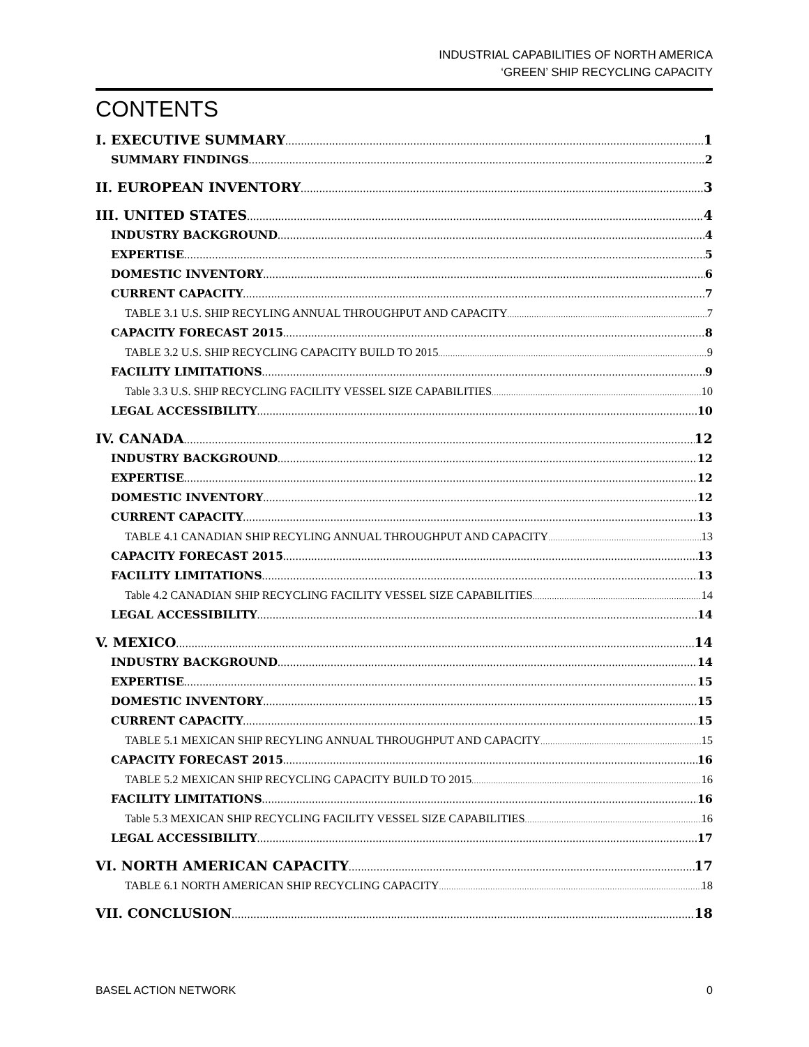INDUSTRIAL CAPABILITIES OF NORTH AMERICA
‘GREEN’ SHIP RECYCLING CAPACITY
CONTENTS
I. EXECUTIVE SUMMARY 1
SUMMARY FINDINGS 2
II. EUROPEAN INVENTORY 3
III. UNITED STATES 4
INDUSTRY BACKGROUND 4
EXPERTISE 5
DOMESTIC INVENTORY 6
CURRENT CAPACITY 7
TABLE 3.1 U.S. SHIP RECYLING ANNUAL THROUGHPUT AND CAPACITY 7
CAPACITY FORECAST 2015 8
TABLE 3.2 U.S. SHIP RECYCLING CAPACITY BUILD TO 2015 9
FACILITY LIMITATIONS 9
Table 3.3 U.S. SHIP RECYCLING FACILITY VESSEL SIZE CAPABILITIES 10
LEGAL ACCESSIBILITY 10
IV. CANADA 12
INDUSTRY BACKGROUND 12
EXPERTISE 12
DOMESTIC INVENTORY 12
CURRENT CAPACITY 13
TABLE 4.1 CANADIAN SHIP RECYLING ANNUAL THROUGHPUT AND CAPACITY 13
CAPACITY FORECAST 2015 13
FACILITY LIMITATIONS 13
Table 4.2 CANADIAN SHIP RECYCLING FACILITY VESSEL SIZE CAPABILITIES 14
LEGAL ACCESSIBILITY 14
V. MEXICO 14
INDUSTRY BACKGROUND 14
EXPERTISE 15
DOMESTIC INVENTORY 15
CURRENT CAPACITY 15
TABLE 5.1 MEXICAN SHIP RECYLING ANNUAL THROUGHPUT AND CAPACITY 15
CAPACITY FORECAST 2015 16
TABLE 5.2 MEXICAN SHIP RECYCLING CAPACITY BUILD TO 2015 16
FACILITY LIMITATIONS 16
Table 5.3 MEXICAN SHIP RECYCLING FACILITY VESSEL SIZE CAPABILITIES 16
LEGAL ACCESSIBILITY 17
VI. NORTH AMERICAN CAPACITY 17
TABLE 6.1 NORTH AMERICAN SHIP RECYCLING CAPACITY 18
VII. CONCLUSION 18
BASEL ACTION NETWORK 0